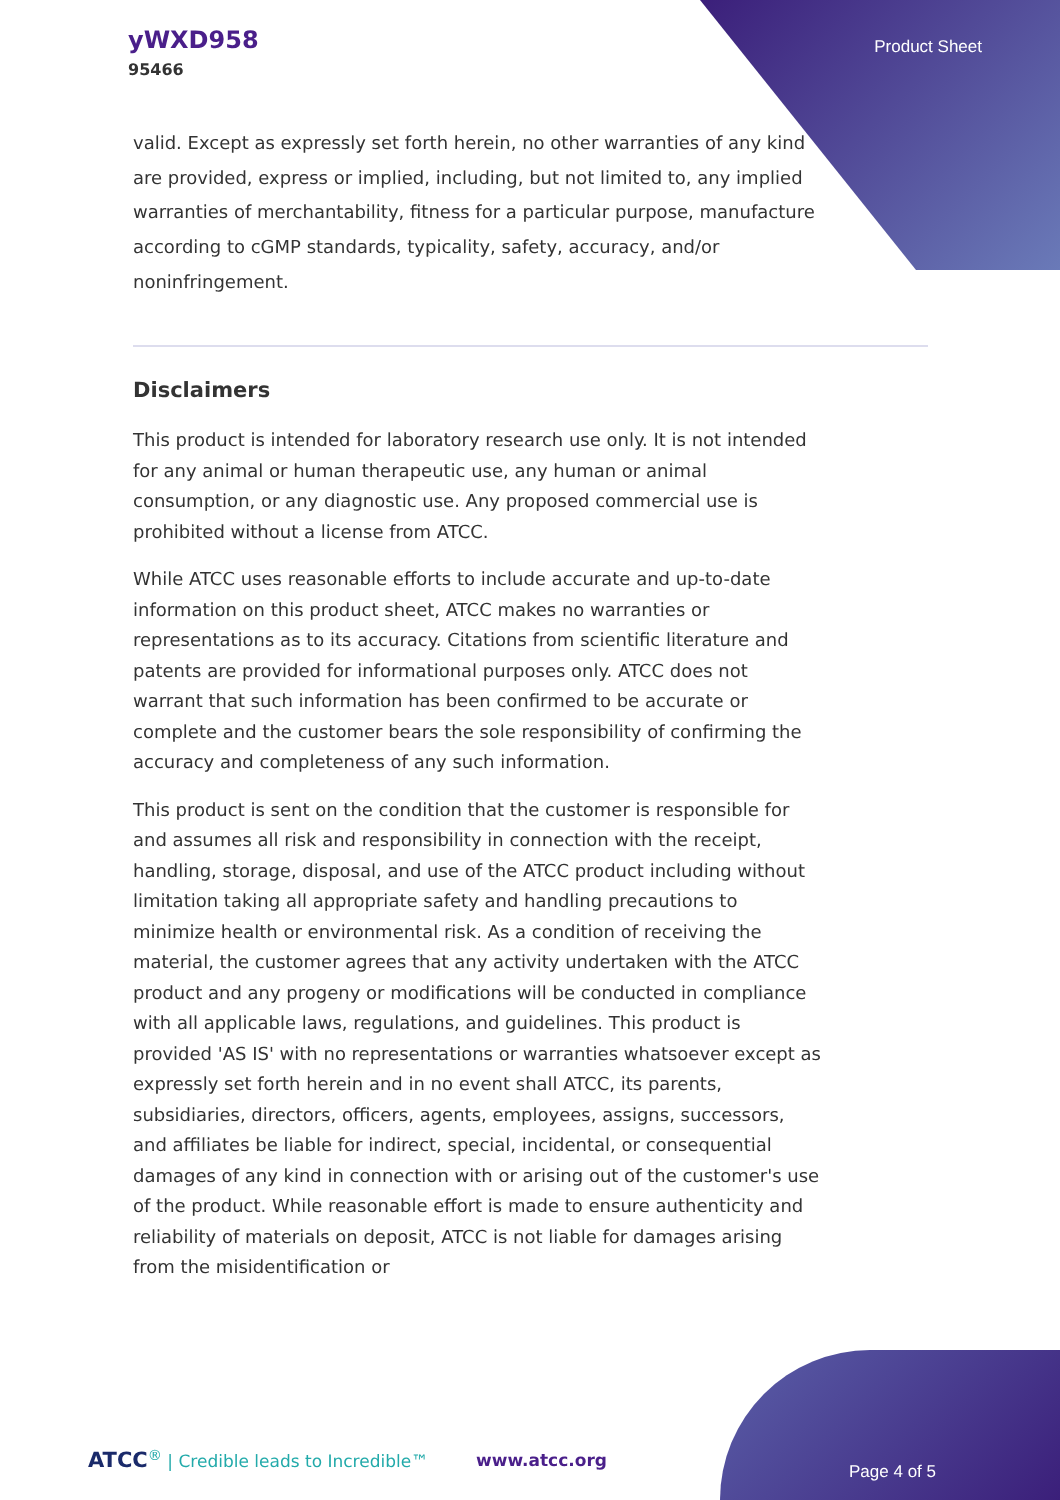yWXD958
95466
Product Sheet
valid. Except as expressly set forth herein, no other warranties of any kind are provided, express or implied, including, but not limited to, any implied warranties of merchantability, fitness for a particular purpose, manufacture according to cGMP standards, typicality, safety, accuracy, and/or noninfringement.
Disclaimers
This product is intended for laboratory research use only. It is not intended for any animal or human therapeutic use, any human or animal consumption, or any diagnostic use. Any proposed commercial use is prohibited without a license from ATCC.
While ATCC uses reasonable efforts to include accurate and up-to-date information on this product sheet, ATCC makes no warranties or representations as to its accuracy. Citations from scientific literature and patents are provided for informational purposes only. ATCC does not warrant that such information has been confirmed to be accurate or complete and the customer bears the sole responsibility of confirming the accuracy and completeness of any such information.
This product is sent on the condition that the customer is responsible for and assumes all risk and responsibility in connection with the receipt, handling, storage, disposal, and use of the ATCC product including without limitation taking all appropriate safety and handling precautions to minimize health or environmental risk. As a condition of receiving the material, the customer agrees that any activity undertaken with the ATCC product and any progeny or modifications will be conducted in compliance with all applicable laws, regulations, and guidelines. This product is provided 'AS IS' with no representations or warranties whatsoever except as expressly set forth herein and in no event shall ATCC, its parents, subsidiaries, directors, officers, agents, employees, assigns, successors, and affiliates be liable for indirect, special, incidental, or consequential damages of any kind in connection with or arising out of the customer's use of the product. While reasonable effort is made to ensure authenticity and reliability of materials on deposit, ATCC is not liable for damages arising from the misidentification or
ATCC<sup>®</sup> | Credible leads to Incredible™
www.atcc.org
Page 4 of 5